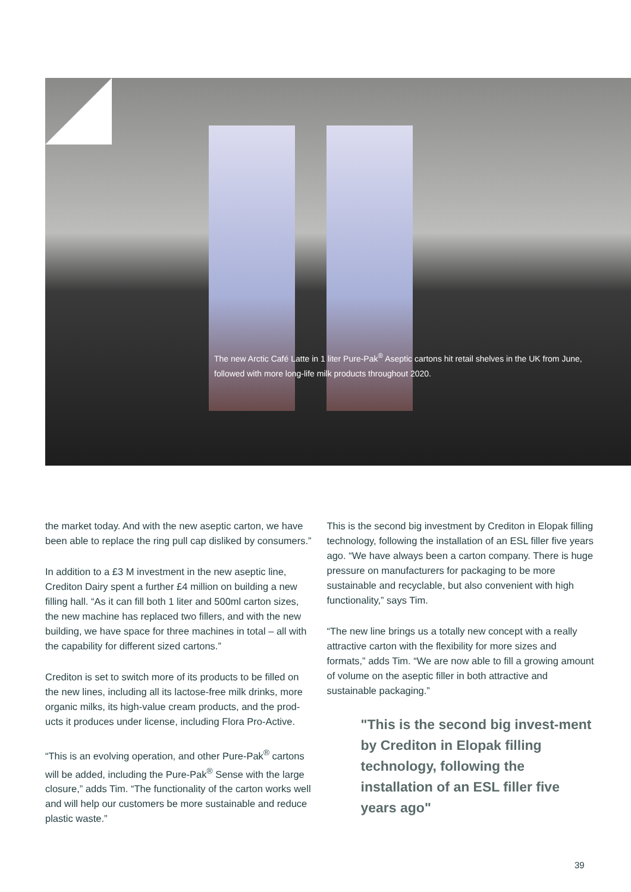The new Arctic Café Latte in 1 liter Pure-Pak<sup>®</sup> Aseptic cartons hit retail shelves in the UK from June, followed with more long-life milk products throughout 2020.
the market today. And with the new aseptic carton, we have been able to replace the ring pull cap disliked by consumers.”
In addition to a £3 M investment in the new aseptic line, Crediton Dairy spent a further £4 million on building a new filling hall. “As it can fill both 1 liter and 500ml carton sizes, the new machine has replaced two fillers, and with the new building, we have space for three machines in total – all with the capability for different sized cartons.”
Crediton is set to switch more of its products to be filled on the new lines, including all its lactose-free milk drinks, more organic milks, its high-value cream products, and the prod-ucts it produces under license, including Flora Pro-Active.
“This is an evolving operation, and other Pure-Pak<sup>®</sup> cartons will be added, including the Pure-Pak<sup>®</sup> Sense with the large closure,” adds Tim. “The functionality of the carton works well and will help our customers be more sustainable and reduce plastic waste.”
This is the second big investment by Crediton in Elopak filling technology, following the installation of an ESL filler five years ago. “We have always been a carton company. There is huge pressure on manufacturers for packaging to be more sustainable and recyclable, but also convenient with high functionality,” says Tim.
“The new line brings us a totally new concept with a really attractive carton with the flexibility for more sizes and formats,” adds Tim. “We are now able to fill a growing amount of volume on the aseptic filler in both attractive and sustainable packaging.”
"This is the second big invest-ment by Crediton in Elopak filling technology, following the installation of an ESL filler five years ago"
39